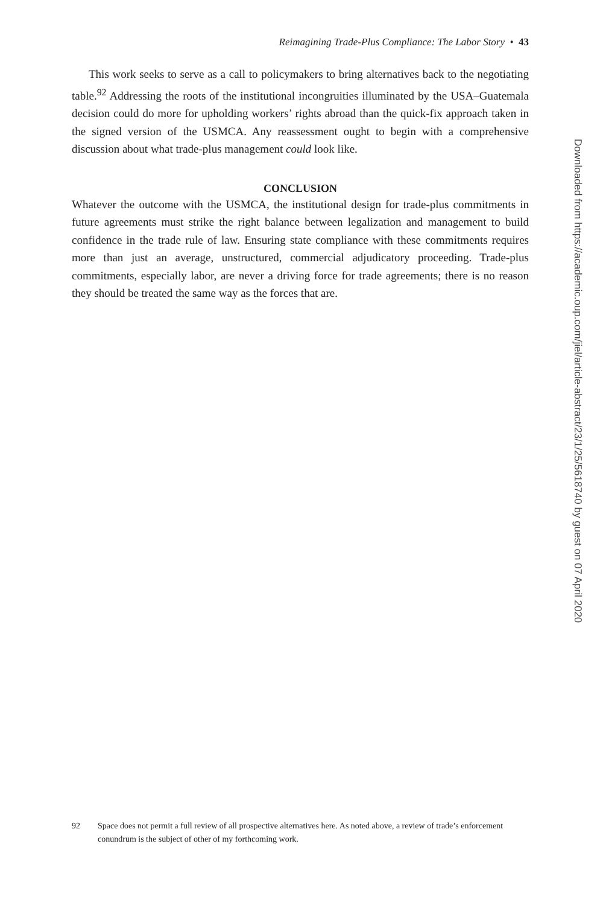Reimagining Trade-Plus Compliance: The Labor Story • 43
This work seeks to serve as a call to policymakers to bring alternatives back to the negotiating table.<sup>92</sup> Addressing the roots of the institutional incongruities illuminated by the USA–Guatemala decision could do more for upholding workers’ rights abroad than the quick-fix approach taken in the signed version of the USMCA. Any reassessment ought to begin with a comprehensive discussion about what trade-plus management could look like.
CONCLUSION
Whatever the outcome with the USMCA, the institutional design for trade-plus commitments in future agreements must strike the right balance between legalization and management to build confidence in the trade rule of law. Ensuring state compliance with these commitments requires more than just an average, unstructured, commercial adjudicatory proceeding. Trade-plus commitments, especially labor, are never a driving force for trade agreements; there is no reason they should be treated the same way as the forces that are.
92 Space does not permit a full review of all prospective alternatives here. As noted above, a review of trade’s enforcement conundrum is the subject of other of my forthcoming work.
Downloaded from https://academic.oup.com/jiel/article-abstract/23/1/25/5618740 by guest on 07 April 2020